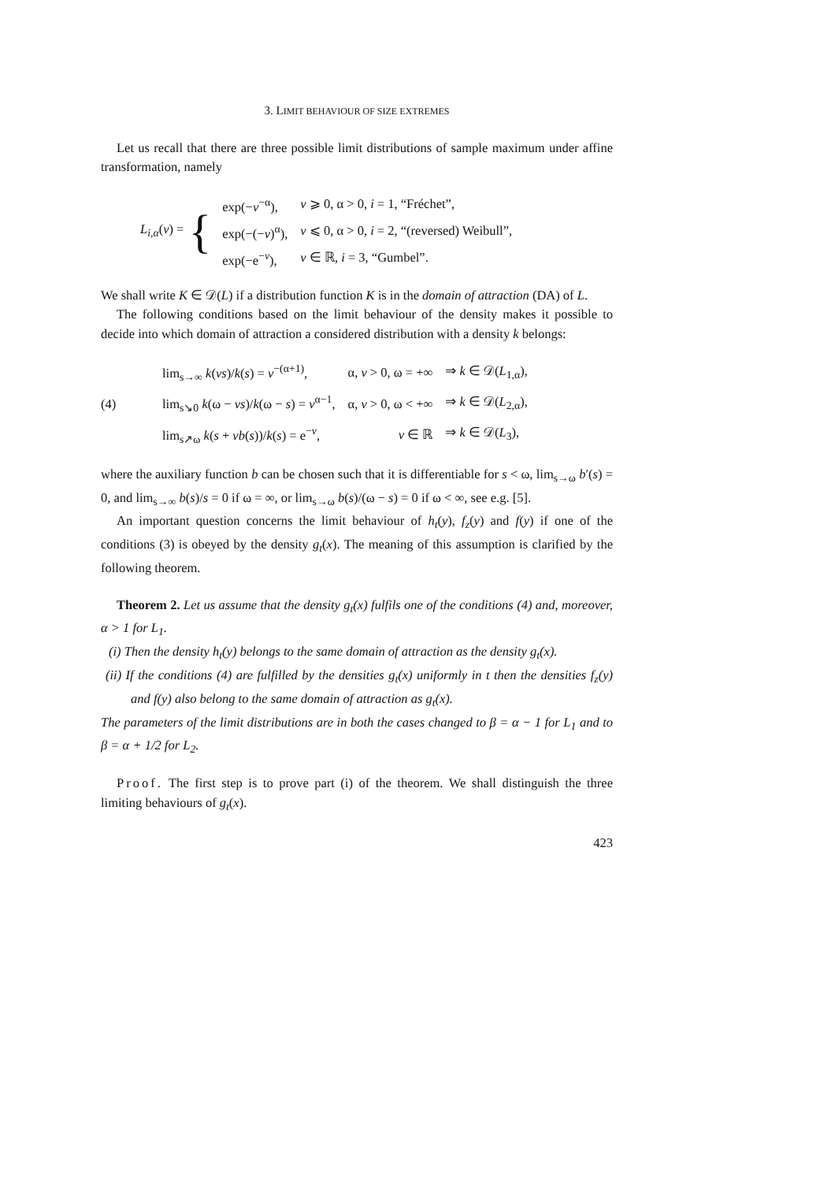3. LIMIT BEHAVIOUR OF SIZE EXTREMES
Let us recall that there are three possible limit distributions of sample maximum under affine transformation, namely
L<sub>i,α</sub>(v) = {
| exp(− v<sup>−α</sup>), | v ⩾ 0, α > 0, i = 1, “Fréchet”, |
| exp(−(− v )<sup>α</sup>), | v ⩽ 0, α > 0, i = 2, “(reversed) Weibull”, |
| exp(−e<sup>−v</sup>), | v ∈ ℝ, i = 3, “Gumbel”. |
We shall write K ∈ 𝒟(L) if a distribution function K is in the domain of attraction (DA) of L.
The following conditions based on the limit behaviour of the density makes it possible to decide into which domain of attraction a considered distribution with a density k belongs:
(4)
| lim<sub>s→∞</sub> k ( vs )/ k ( s ) = v<sup>−(α+1)</sup>, | α, v > 0, ω = +∞ | ⇒ k ∈ 𝒟( L<sub>1,α</sub>), |
| lim<sub>s↘0</sub> k (ω − vs )/ k (ω − s ) = v<sup>α−1</sup>, | α, v > 0, ω < +∞ | ⇒ k ∈ 𝒟( L<sub>2,α</sub>), |
| lim<sub>s↗ω</sub> k ( s + vb ( s ))/ k ( s ) = e<sup>−v</sup>, | v ∈ ℝ | ⇒ k ∈ 𝒟( L<sub>3</sub>), |
where the auxiliary function b can be chosen such that it is differentiable for s < ω, lim<sub>s→ω</sub> b′(s) = 0, and lim<sub>s→∞</sub> b(s)/s = 0 if ω = ∞, or lim<sub>s→ω</sub> b(s)/(ω − s) = 0 if ω < ∞, see e.g. [5].
An important question concerns the limit behaviour of h<sub>t</sub>(y), f<sub>z</sub>(y) and f(y) if one of the conditions (3) is obeyed by the density g<sub>t</sub>(x). The meaning of this assumption is clarified by the following theorem.
Theorem 2. Let us assume that the density g<sub>t</sub>(x) fulfils one of the conditions (4) and, moreover, α > 1 for L<sub>1</sub>.
(i) Then the density h<sub>t</sub>(y) belongs to the same domain of attraction as the density g<sub>t</sub>(x).
(ii) If the conditions (4) are fulfilled by the densities g<sub>t</sub>(x) uniformly in t then the densities f<sub>z</sub>(y) and f(y) also belong to the same domain of attraction as g<sub>t</sub>(x).
The parameters of the limit distributions are in both the cases changed to β = α − 1 for L<sub>1</sub> and to β = α + 1/2 for L<sub>2</sub>.
Proof. The first step is to prove part (i) of the theorem. We shall distinguish the three limiting behaviours of g<sub>t</sub>(x).
423